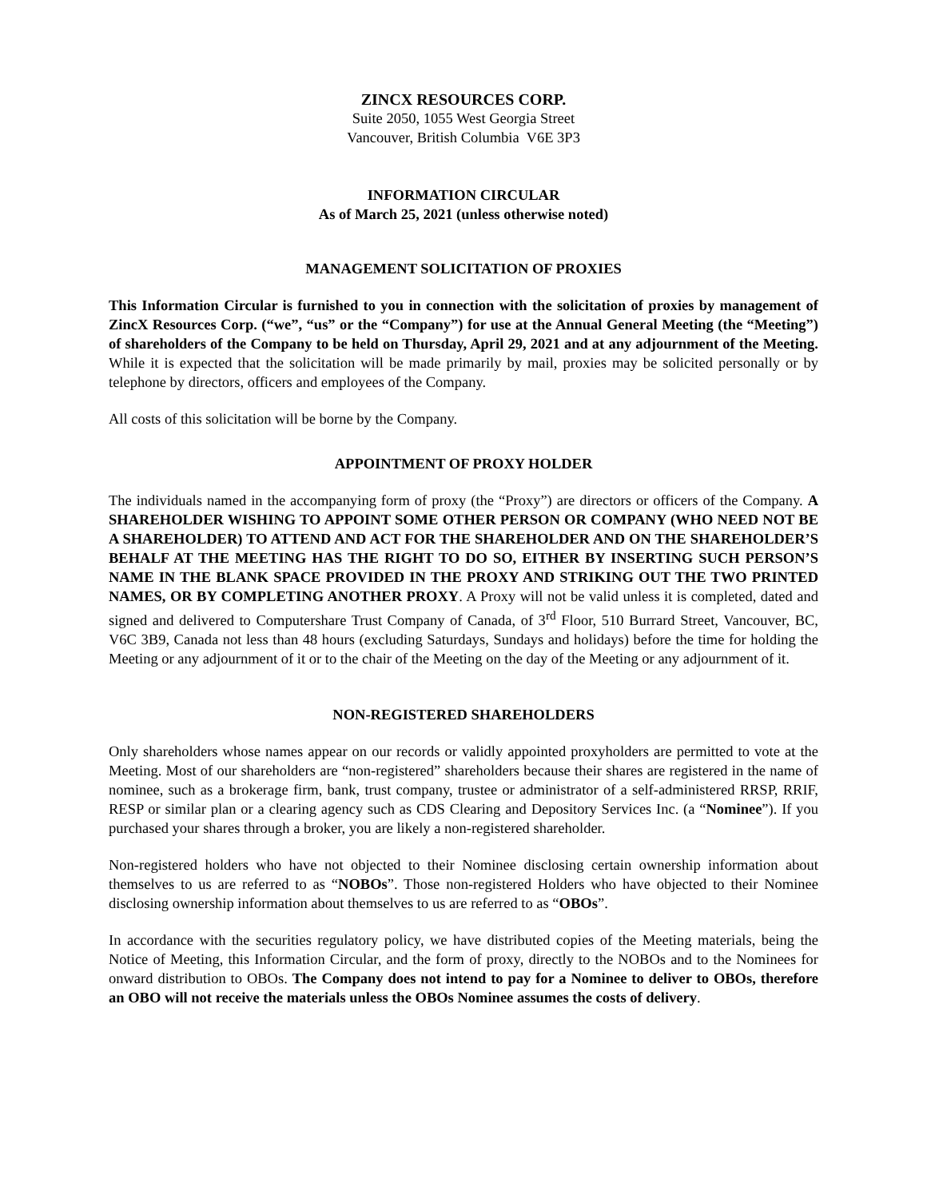ZINCX RESOURCES CORP.
Suite 2050, 1055 West Georgia Street
Vancouver, British Columbia V6E 3P3
INFORMATION CIRCULAR
As of March 25, 2021 (unless otherwise noted)
MANAGEMENT SOLICITATION OF PROXIES
This Information Circular is furnished to you in connection with the solicitation of proxies by management of ZincX Resources Corp. (“we”, “us” or the “Company”) for use at the Annual General Meeting (the “Meeting”) of shareholders of the Company to be held on Thursday, April 29, 2021 and at any adjournment of the Meeting. While it is expected that the solicitation will be made primarily by mail, proxies may be solicited personally or by telephone by directors, officers and employees of the Company.
All costs of this solicitation will be borne by the Company.
APPOINTMENT OF PROXY HOLDER
The individuals named in the accompanying form of proxy (the “Proxy”) are directors or officers of the Company. A SHAREHOLDER WISHING TO APPOINT SOME OTHER PERSON OR COMPANY (WHO NEED NOT BE A SHAREHOLDER) TO ATTEND AND ACT FOR THE SHAREHOLDER AND ON THE SHAREHOLDER’S BEHALF AT THE MEETING HAS THE RIGHT TO DO SO, EITHER BY INSERTING SUCH PERSON’S NAME IN THE BLANK SPACE PROVIDED IN THE PROXY AND STRIKING OUT THE TWO PRINTED NAMES, OR BY COMPLETING ANOTHER PROXY. A Proxy will not be valid unless it is completed, dated and signed and delivered to Computershare Trust Company of Canada, of 3<sup>rd</sup> Floor, 510 Burrard Street, Vancouver, BC, V6C 3B9, Canada not less than 48 hours (excluding Saturdays, Sundays and holidays) before the time for holding the Meeting or any adjournment of it or to the chair of the Meeting on the day of the Meeting or any adjournment of it.
NON-REGISTERED SHAREHOLDERS
Only shareholders whose names appear on our records or validly appointed proxyholders are permitted to vote at the Meeting. Most of our shareholders are “non-registered” shareholders because their shares are registered in the name of nominee, such as a brokerage firm, bank, trust company, trustee or administrator of a self-administered RRSP, RRIF, RESP or similar plan or a clearing agency such as CDS Clearing and Depository Services Inc. (a “Nominee”). If you purchased your shares through a broker, you are likely a non-registered shareholder.
Non-registered holders who have not objected to their Nominee disclosing certain ownership information about themselves to us are referred to as “NOBOs”. Those non-registered Holders who have objected to their Nominee disclosing ownership information about themselves to us are referred to as “OBOs”.
In accordance with the securities regulatory policy, we have distributed copies of the Meeting materials, being the Notice of Meeting, this Information Circular, and the form of proxy, directly to the NOBOs and to the Nominees for onward distribution to OBOs. The Company does not intend to pay for a Nominee to deliver to OBOs, therefore an OBO will not receive the materials unless the OBOs Nominee assumes the costs of delivery.